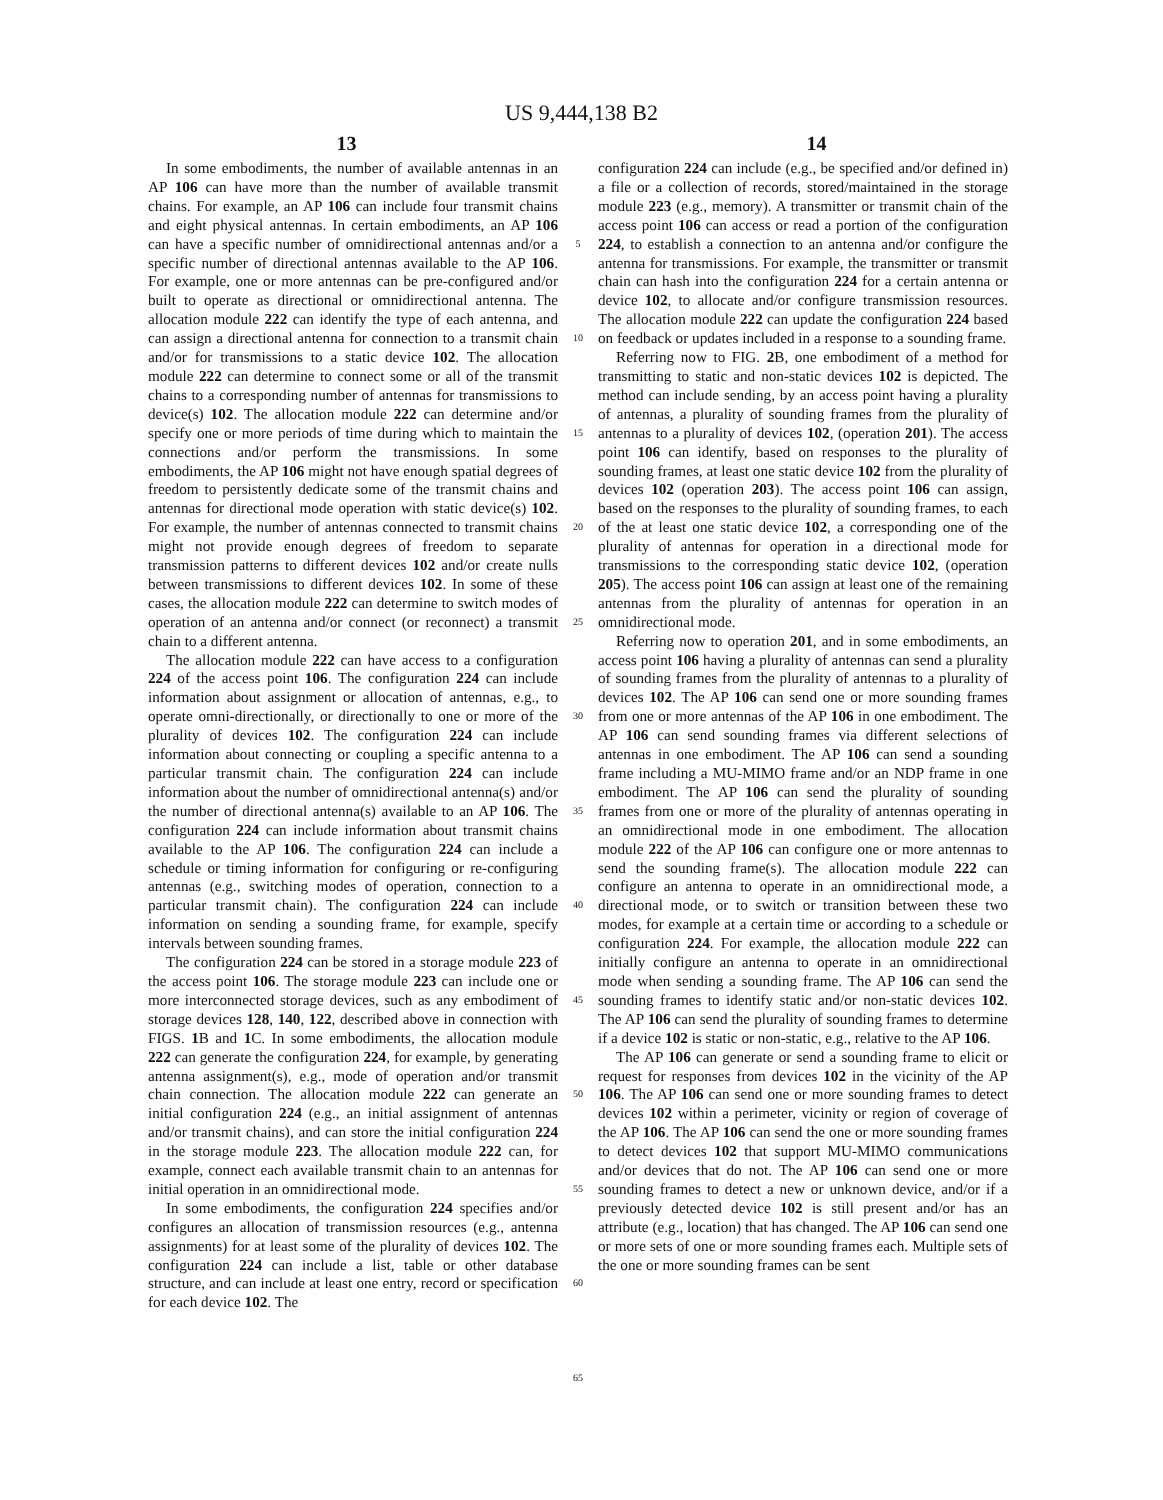US 9,444,138 B2
13 14
In some embodiments, the number of available antennas in an AP 106 can have more than the number of available transmit chains. For example, an AP 106 can include four transmit chains and eight physical antennas. In certain embodiments, an AP 106 can have a specific number of omnidirectional antennas and/or a specific number of directional antennas available to the AP 106. For example, one or more antennas can be pre-configured and/or built to operate as directional or omnidirectional antenna. The allocation module 222 can identify the type of each antenna, and can assign a directional antenna for connection to a transmit chain and/or for transmissions to a static device 102. The allocation module 222 can determine to connect some or all of the transmit chains to a corresponding number of antennas for transmissions to device(s) 102. The allocation module 222 can determine and/or specify one or more periods of time during which to maintain the connections and/or perform the transmissions. In some embodiments, the AP 106 might not have enough spatial degrees of freedom to persistently dedicate some of the transmit chains and antennas for directional mode operation with static device(s) 102. For example, the number of antennas connected to transmit chains might not provide enough degrees of freedom to separate transmission patterns to different devices 102 and/or create nulls between transmissions to different devices 102. In some of these cases, the allocation module 222 can determine to switch modes of operation of an antenna and/or connect (or reconnect) a transmit chain to a different antenna.
The allocation module 222 can have access to a configuration 224 of the access point 106. The configuration 224 can include information about assignment or allocation of antennas, e.g., to operate omni-directionally, or directionally to one or more of the plurality of devices 102. The configuration 224 can include information about connecting or coupling a specific antenna to a particular transmit chain. The configuration 224 can include information about the number of omnidirectional antenna(s) and/or the number of directional antenna(s) available to an AP 106. The configuration 224 can include information about transmit chains available to the AP 106. The configuration 224 can include a schedule or timing information for configuring or re-configuring antennas (e.g., switching modes of operation, connection to a particular transmit chain). The configuration 224 can include information on sending a sounding frame, for example, specify intervals between sounding frames.
The configuration 224 can be stored in a storage module 223 of the access point 106. The storage module 223 can include one or more interconnected storage devices, such as any embodiment of storage devices 128, 140, 122, described above in connection with FIGS. 1 B and 1 C. In some embodiments, the allocation module 222 can generate the configuration 224, for example, by generating antenna assignment(s), e.g., mode of operation and/or transmit chain connection. The allocation module 222 can generate an initial configuration 224 (e.g., an initial assignment of antennas and/or transmit chains), and can store the initial configuration 224 in the storage module 223. The allocation module 222 can, for example, connect each available transmit chain to an antennas for initial operation in an omnidirectional mode.
In some embodiments, the configuration 224 specifies and/or configures an allocation of transmission resources (e.g., antenna assignments) for at least some of the plurality of devices 102. The configuration 224 can include a list, table or other database structure, and can include at least one entry, record or specification for each device 102. The
5
10
15
20
25
30
35
40
45
50
55
60
65
configuration 224 can include (e.g., be specified and/or defined in) a file or a collection of records, stored/maintained in the storage module 223 (e.g., memory). A transmitter or transmit chain of the access point 106 can access or read a portion of the configuration 224, to establish a connection to an antenna and/or configure the antenna for transmissions. For example, the transmitter or transmit chain can hash into the configuration 224 for a certain antenna or device 102, to allocate and/or configure transmission resources. The allocation module 222 can update the configuration 224 based on feedback or updates included in a response to a sounding frame.
Referring now to FIG. 2 B, one embodiment of a method for transmitting to static and non-static devices 102 is depicted. The method can include sending, by an access point having a plurality of antennas, a plurality of sounding frames from the plurality of antennas to a plurality of devices 102, (operation 201). The access point 106 can identify, based on responses to the plurality of sounding frames, at least one static device 102 from the plurality of devices 102 (operation 203). The access point 106 can assign, based on the responses to the plurality of sounding frames, to each of the at least one static device 102, a corresponding one of the plurality of antennas for operation in a directional mode for transmissions to the corresponding static device 102, (operation 205). The access point 106 can assign at least one of the remaining antennas from the plurality of antennas for operation in an omnidirectional mode.
Referring now to operation 201, and in some embodiments, an access point 106 having a plurality of antennas can send a plurality of sounding frames from the plurality of antennas to a plurality of devices 102. The AP 106 can send one or more sounding frames from one or more antennas of the AP 106 in one embodiment. The AP 106 can send sounding frames via different selections of antennas in one embodiment. The AP 106 can send a sounding frame including a MU-MIMO frame and/or an NDP frame in one embodiment. The AP 106 can send the plurality of sounding frames from one or more of the plurality of antennas operating in an omnidirectional mode in one embodiment. The allocation module 222 of the AP 106 can configure one or more antennas to send the sounding frame(s). The allocation module 222 can configure an antenna to operate in an omnidirectional mode, a directional mode, or to switch or transition between these two modes, for example at a certain time or according to a schedule or configuration 224. For example, the allocation module 222 can initially configure an antenna to operate in an omnidirectional mode when sending a sounding frame. The AP 106 can send the sounding frames to identify static and/or non-static devices 102. The AP 106 can send the plurality of sounding frames to determine if a device 102 is static or non-static, e.g., relative to the AP 106.
The AP 106 can generate or send a sounding frame to elicit or request for responses from devices 102 in the vicinity of the AP 106. The AP 106 can send one or more sounding frames to detect devices 102 within a perimeter, vicinity or region of coverage of the AP 106. The AP 106 can send the one or more sounding frames to detect devices 102 that support MU-MIMO communications and/or devices that do not. The AP 106 can send one or more sounding frames to detect a new or unknown device, and/or if a previously detected device 102 is still present and/or has an attribute (e.g., location) that has changed. The AP 106 can send one or more sets of one or more sounding frames each. Multiple sets of the one or more sounding frames can be sent